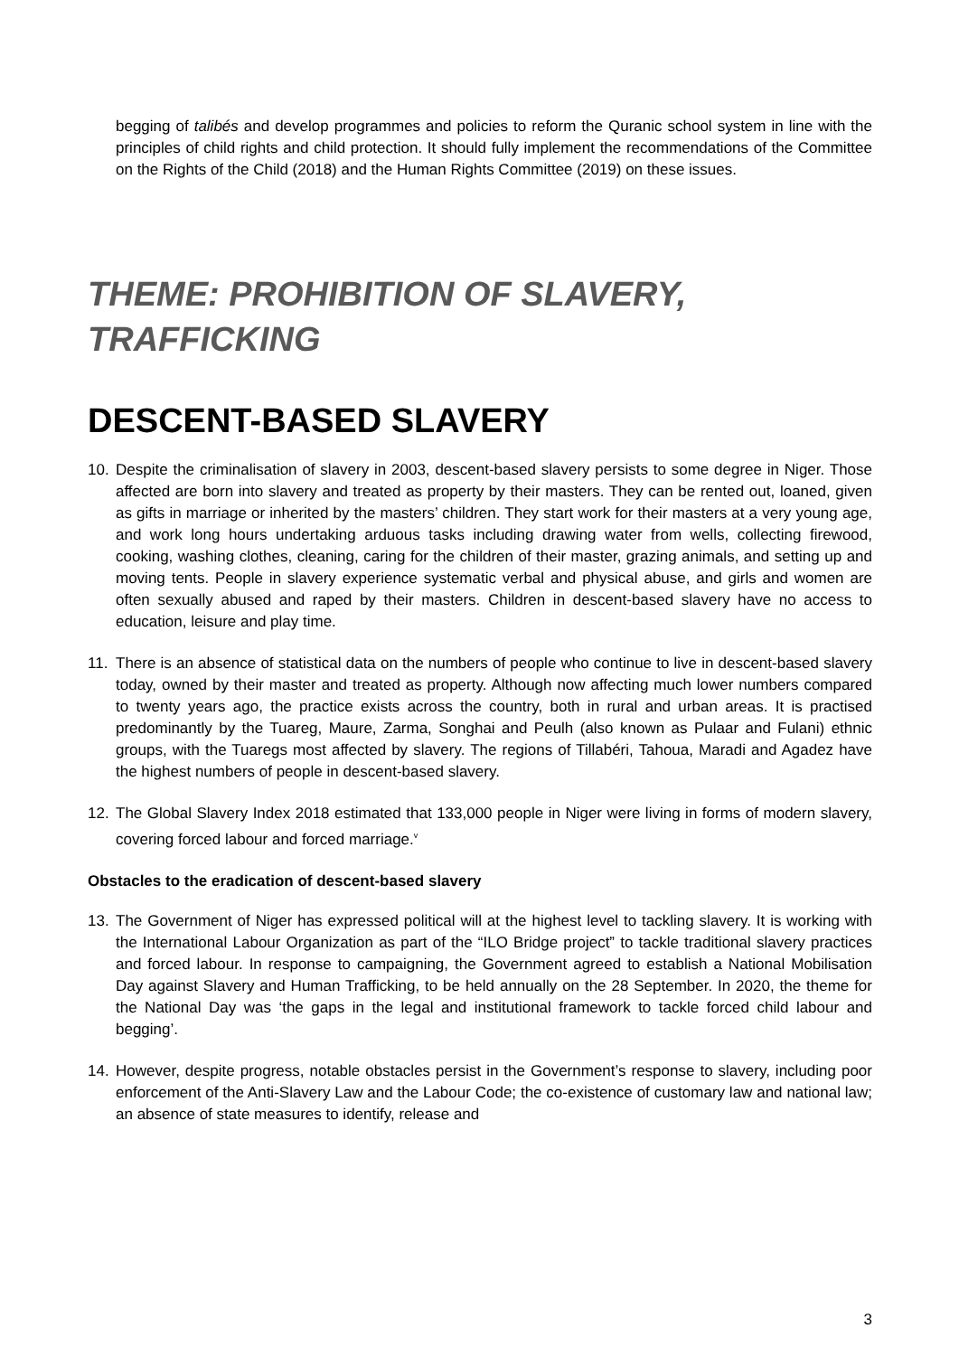begging of talibés and develop programmes and policies to reform the Quranic school system in line with the principles of child rights and child protection. It should fully implement the recommendations of the Committee on the Rights of the Child (2018) and the Human Rights Committee (2019) on these issues.
THEME: PROHIBITION OF SLAVERY, TRAFFICKING
DESCENT-BASED SLAVERY
10. Despite the criminalisation of slavery in 2003, descent-based slavery persists to some degree in Niger. Those affected are born into slavery and treated as property by their masters. They can be rented out, loaned, given as gifts in marriage or inherited by the masters’ children. They start work for their masters at a very young age, and work long hours undertaking arduous tasks including drawing water from wells, collecting firewood, cooking, washing clothes, cleaning, caring for the children of their master, grazing animals, and setting up and moving tents. People in slavery experience systematic verbal and physical abuse, and girls and women are often sexually abused and raped by their masters. Children in descent-based slavery have no access to education, leisure and play time.
11. There is an absence of statistical data on the numbers of people who continue to live in descent-based slavery today, owned by their master and treated as property. Although now affecting much lower numbers compared to twenty years ago, the practice exists across the country, both in rural and urban areas. It is practised predominantly by the Tuareg, Maure, Zarma, Songhai and Peulh (also known as Pulaar and Fulani) ethnic groups, with the Tuaregs most affected by slavery. The regions of Tillabéri, Tahoua, Maradi and Agadez have the highest numbers of people in descent-based slavery.
12. The Global Slavery Index 2018 estimated that 133,000 people in Niger were living in forms of modern slavery, covering forced labour and forced marriage.<sup>v</sup>
Obstacles to the eradication of descent-based slavery
13. The Government of Niger has expressed political will at the highest level to tackling slavery. It is working with the International Labour Organization as part of the “ILO Bridge project” to tackle traditional slavery practices and forced labour. In response to campaigning, the Government agreed to establish a National Mobilisation Day against Slavery and Human Trafficking, to be held annually on the 28 September. In 2020, the theme for the National Day was ‘the gaps in the legal and institutional framework to tackle forced child labour and begging’.
14. However, despite progress, notable obstacles persist in the Government’s response to slavery, including poor enforcement of the Anti-Slavery Law and the Labour Code; the co-existence of customary law and national law; an absence of state measures to identify, release and
3